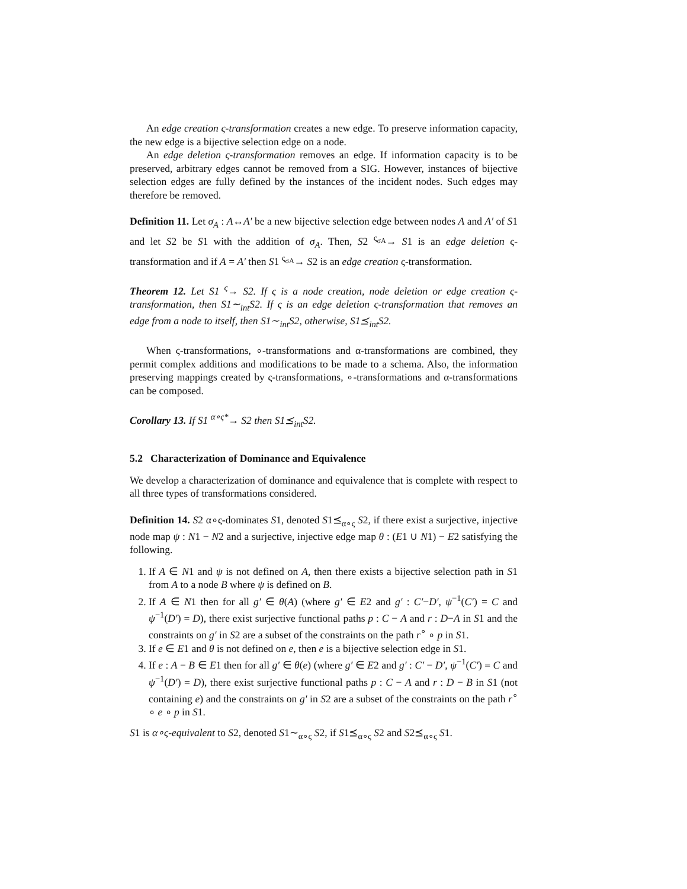An edge creation ς-transformation creates a new edge. To preserve information capacity, the new edge is a bijective selection edge on a node.
An edge deletion ς-transformation removes an edge. If information capacity is to be preserved, arbitrary edges cannot be removed from a SIG. However, instances of bijective selection edges are fully defined by the instances of the incident nodes. Such edges may therefore be removed.
Definition 11. Let σ<sub>A</sub> : A↔A′ be a new bijective selection edge between nodes A and A′ of S1 and let S2 be S1 with the addition of σ<sub>A</sub>. Then, S2 <sup>ς<sub>σA</sub></sup>→ S1 is an edge deletion ς-transformation and if A = A′ then S1 <sup>ς<sub>σA</sub></sup>→ S2 is an edge creation ς-transformation.
Theorem 12. Let S1 <sup>ς</sup>→ S2. If ς is a node creation, node deletion or edge creation ς-transformation, then S1∼<sub>int</sub>S2. If ς is an edge deletion ς-transformation that removes an edge from a node to itself, then S1∼<sub>int</sub>S2, otherwise, S1⪯<sub>int</sub>S2.
When ς-transformations, ∘-transformations and α-transformations are combined, they permit complex additions and modifications to be made to a schema. Also, the information preserving mappings created by ς-transformations, ∘-transformations and α-transformations can be composed.
Corollary 13. If S1 <sup>α∘ς*</sup>→ S2 then S1⪯<sub>int</sub>S2.
5.2 Characterization of Dominance and Equivalence
We develop a characterization of dominance and equivalence that is complete with respect to all three types of transformations considered.
Definition 14. S2 α∘ς-dominates S1, denoted S1⪯<sub>α∘ς</sub> S2, if there exist a surjective, injective node map ψ : N1 − N2 and a surjective, injective edge map θ : (E1 ∪ N1) − E2 satisfying the following.
1. If A ∈ N1 and ψ is not defined on A, then there exists a bijective selection path in S1 from A to a node B where ψ is defined on B.
2. If A ∈ N1 then for all g′ ∈ θ(A) (where g′ ∈ E2 and g′ : C′−D′, ψ<sup>−1</sup>(C′) = C and ψ<sup>−1</sup>(D′) = D), there exist surjective functional paths p : C − A and r : D−A in S1 and the constraints on g′ in S2 are a subset of the constraints on the path r<sup>∘</sup> ∘ p in S1.
3. If e ∈ E1 and θ is not defined on e, then e is a bijective selection edge in S1.
4. If e : A − B ∈ E1 then for all g′ ∈ θ(e) (where g′ ∈ E2 and g′ : C′ − D′, ψ<sup>−1</sup>(C′) = C and ψ<sup>−1</sup>(D′) = D), there exist surjective functional paths p : C − A and r : D − B in S1 (not containing e) and the constraints on g′ in S2 are a subset of the constraints on the path r<sup>∘</sup> ∘ e ∘ p in S1.
S1 is α∘ς-equivalent to S2, denoted S1∼<sub>α∘ς</sub> S2, if S1⪯<sub>α∘ς</sub> S2 and S2⪯<sub>α∘ς</sub> S1.